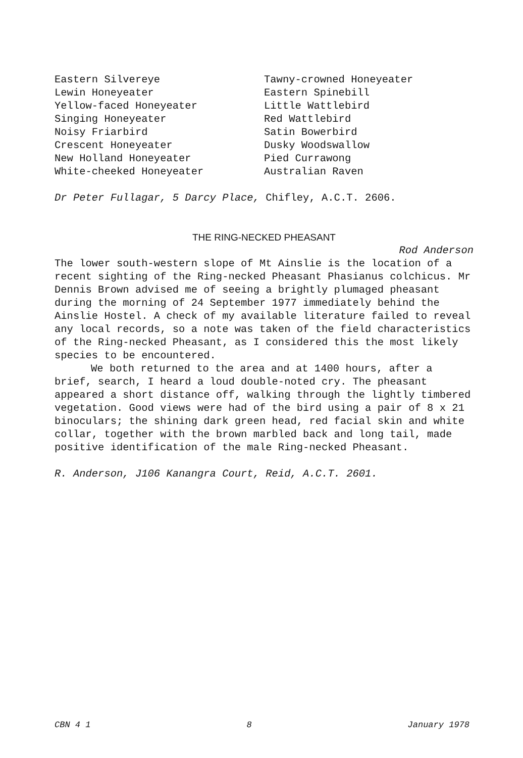Eastern Silvereye
Lewin Honeyeater
Yellow-faced Honeyeater
Singing Honeyeater
Noisy Friarbird
Crescent Honeyeater
New Holland Honeyeater
White-cheeked Honeyeater
Tawny-crowned Honeyeater
Eastern Spinebill
Little Wattlebird
Red Wattlebird
Satin Bowerbird
Dusky Woodswallow
Pied Currawong
Australian Raven
Dr Peter Fullagar, 5 Darcy Place, Chifley, A.C.T. 2606.
THE RING-NECKED PHEASANT
Rod Anderson
The lower south-western slope of Mt Ainslie is the location of a recent sighting of the Ring-necked Pheasant Phasianus colchicus. Mr Dennis Brown advised me of seeing a brightly plumaged pheasant during the morning of 24 September 1977 immediately behind the Ainslie Hostel. A check of my available literature failed to reveal any local records, so a note was taken of the field characteristics of the Ring-necked Pheasant, as I considered this the most likely species to be encountered.
We both returned to the area and at 1400 hours, after a brief, search, I heard a loud double-noted cry. The pheasant appeared a short distance off, walking through the lightly timbered vegetation. Good views were had of the bird using a pair of 8 x 21 binoculars; the shining dark green head, red facial skin and white collar, together with the brown marbled back and long tail, made positive identification of the male Ring-necked Pheasant.
R. Anderson, J106 Kanangra Court, Reid, A.C.T. 2601.
CBN 4 1 8 January 1978